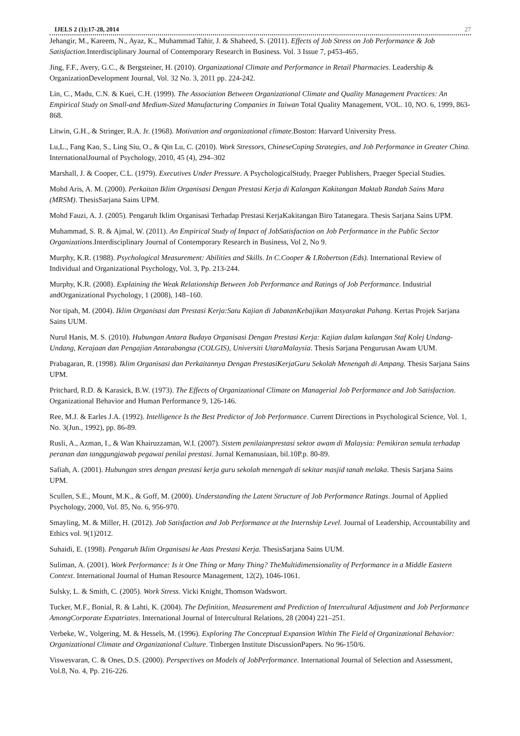IJELS 2 (1):17-28, 2014 27
Jehangir, M., Kareem, N., Ayaz, K., Muhammad Tahir, J. & Shaheed, S. (2011). Effects of Job Stress on Job Performance & Job Satisfaction. Interdisciplinary Journal of Contemporary Research in Business. Vol. 3 Issue 7, p453-465.
Jing, F.F., Avery, G.C., & Bergsteiner, H. (2010). Organizational Climate and Performance in Retail Pharmacies. Leadership & OrganizationDevelopment Journal, Vol. 32 No. 3, 2011 pp. 224-242.
Lin, C., Madu, C.N. & Kuei, C.H. (1999). The Association Between Organizational Climate and Quality Management Practices: An Empirical Study on Small-and Medium-Sized Manufacturing Companies in Taiwan Total Quality Management, VOL. 10, NO. 6, 1999, 863-868.
Litwin, G.H., & Stringer, R.A. Jr. (1968). Motivation and organizational climate.Boston: Harvard University Press.
Lu,L., Fang Kao, S., Ling Siu, O., & Qin Lu, C. (2010). Work Stressors, ChineseCoping Strategies, and Job Performance in Greater China. InternationalJournal of Psychology, 2010, 45 (4), 294–302
Marshall, J. & Cooper, C.L. (1979). Executives Under Pressure. A PsychologicalStudy, Praeger Publishers, Praeger Special Studies.
Mohd Aris, A. M. (2000). Perkaitan Iklim Organisasi Dengan Prestasi Kerja di Kalangan Kakitangan Maktab Randah Sains Mara (MRSM). ThesisSarjana Sains UPM.
Mohd Fauzi, A. J. (2005). Pengaruh Iklim Organisasi Terhadap Prestasi KerjaKakitangan Biro Tatanegara. Thesis Sarjana Sains UPM.
Muhammad, S. R. & Ajmal, W. (2011). An Empirical Study of Impact of JobSatisfaction on Job Performance in the Public Sector Organizations.Interdisciplinary Journal of Contemporary Research in Business, Vol 2, No 9.
Murphy, K.R. (1988). Psychological Measurement: Abilities and Skills. In C.Cooper & I.Robertson (Eds). International Review of Individual and Organizational Psychology, Vol. 3, Pp. 213-244.
Murphy, K.R. (2008). Explaining the Weak Relationship Between Job Performance and Ratings of Job Performance. Industrial andOrganizational Psychology, 1 (2008), 148–160.
Nor tipah, M. (2004). Iklim Organisasi dan Prestasi Kerja:Satu Kajian di JabatanKebajikan Masyarakat Pahang. Kertas Projek Sarjana Sains UUM.
Nurul Hanis, M. S. (2010). Hubungan Antara Budaya Organisasi Dengan Prestasi Kerja: Kajian dalam kalangan Staf Kolej Undang-Undang, Kerajaan dan Pengajian Antarabangsa (COLGIS), Universiti UtaraMalaysia. Thesis Sarjana Pengurusan Awam UUM.
Prabagaran, R. (1998). Iklim Organisasi dan Perkaitannya Dengan PrestasiKerjaGuru Sekolah Menengah di Ampang. Thesis Sarjana Sains UPM.
Pritchard, R.D. & Karasick, B.W. (1973). The Effects of Organizational Climate on Managerial Job Performance and Job Satisfaction. Organizational Behavior and Human Performance 9, 126-146.
Ree, M.J. & Earles J.A. (1992). Intelligence Is the Best Predictor of Job Performance. Current Directions in Psychological Science, Vol. 1, No. 3(Jun., 1992), pp. 86-89.
Rusli, A., Azman, I., & Wan Khairuzzaman, W.I. (2007). Sistem penilaianprestasi sektor awam di Malaysia: Pemikiran semula terhadap peranan dan tanggungjawab pegawai penilai prestasi. Jurnal Kemanusiaan, bil.10P.p. 80-89.
Safiah, A. (2001). Hubungan stres dengan prestasi kerja guru sekolah menengah di sekitar masjid tanah melaka. Thesis Sarjana Sains UPM.
Scullen, S.E., Mount, M.K., & Goff, M. (2000). Understanding the Latent Structure of Job Performance Ratings. Journal of Applied Psychology, 2000, Vol. 85, No. 6, 956-970.
Smayling, M. & Miller, H. (2012). Job Satisfaction and Job Performance at the Internship Level. Journal of Leadership, Accountability and Ethics vol. 9(1)2012.
Suhaidi, E. (1998). Pengaruh Iklim Organisasi ke Atas Prestasi Kerja. ThesisSarjana Sains UUM.
Suliman, A. (2001). Work Performance: Is it One Thing or Many Thing? TheMultidimensionality of Performance in a Middle Eastern Context. International Journal of Human Resource Management, 12(2), 1046-1061.
Sulsky, L. & Smith, C. (2005). Work Stress. Vicki Knight, Thomson Wadswort.
Tucker, M.F., Bonial, R. & Lahti, K. (2004). The Definition, Measurement and Prediction of Intercultural Adjustment and Job Performance AmongCorporate Expatriates. International Journal of Intercultural Relations, 28 (2004) 221–251.
Verbeke, W., Volgering, M. & Hessels, M. (1996). Exploring The Conceptual Expansion Within The Field of Organizational Behavior: Organizational Climate and Organizational Culture. Tinbergen Institute DiscussionPapers. No 96-150/6.
Viswesvaran, C. & Ones, D.S. (2000). Perspectives on Models of JobPerformance. International Journal of Selection and Assessment, Vol.8, No. 4, Pp. 216-226.